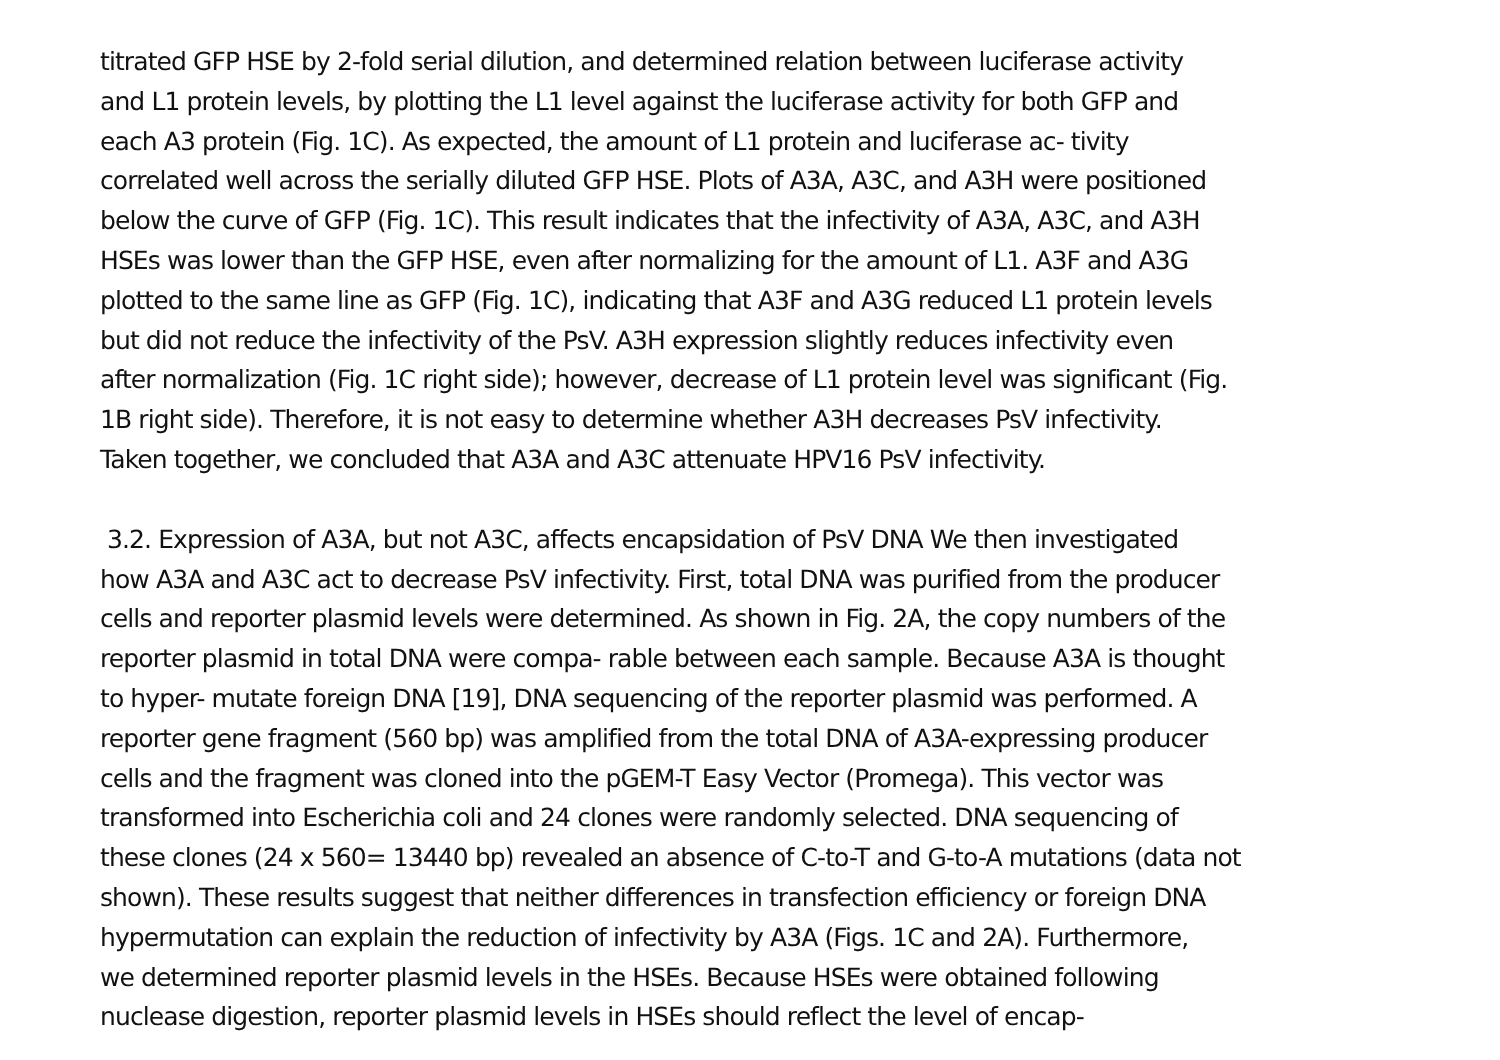titrated GFP HSE by 2-fold serial dilution, and determined relation between luciferase activity
and L1 protein levels, by plotting the L1 level against the luciferase activity for both GFP and
each A3 protein (Fig. 1C). As expected, the amount of L1 protein and luciferase ac- tivity
correlated well across the serially diluted GFP HSE. Plots of A3A, A3C, and A3H were positioned
below the curve of GFP (Fig. 1C). This result indicates that the infectivity of A3A, A3C, and A3H
HSEs was lower than the GFP HSE, even after normalizing for the amount of L1. A3F and A3G
plotted to the same line as GFP (Fig. 1C), indicating that A3F and A3G reduced L1 protein levels
but did not reduce the infectivity of the PsV. A3H expression slightly reduces infectivity even
after normalization (Fig. 1C right side); however, decrease of L1 protein level was significant (Fig.
1B right side). Therefore, it is not easy to determine whether A3H decreases PsV infectivity.
Taken together, we concluded that A3A and A3C attenuate HPV16 PsV infectivity.
3.2. Expression of A3A, but not A3C, affects encapsidation of PsV DNA We then investigated
how A3A and A3C act to decrease PsV infectivity. First, total DNA was purified from the producer
cells and reporter plasmid levels were determined. As shown in Fig. 2A, the copy numbers of the
reporter plasmid in total DNA were compa- rable between each sample. Because A3A is thought
to hyper- mutate foreign DNA [19], DNA sequencing of the reporter plasmid was performed. A
reporter gene fragment (560 bp) was amplified from the total DNA of A3A-expressing producer
cells and the fragment was cloned into the pGEM-T Easy Vector (Promega). This vector was
transformed into Escherichia coli and 24 clones were randomly selected. DNA sequencing of
these clones (24 x 560= 13440 bp) revealed an absence of C-to-T and G-to-A mutations (data not
shown). These results suggest that neither differences in transfection efficiency or foreign DNA
hypermutation can explain the reduction of infectivity by A3A (Figs. 1C and 2A). Furthermore,
we determined reporter plasmid levels in the HSEs. Because HSEs were obtained following
nuclease digestion, reporter plasmid levels in HSEs should reflect the level of encap-